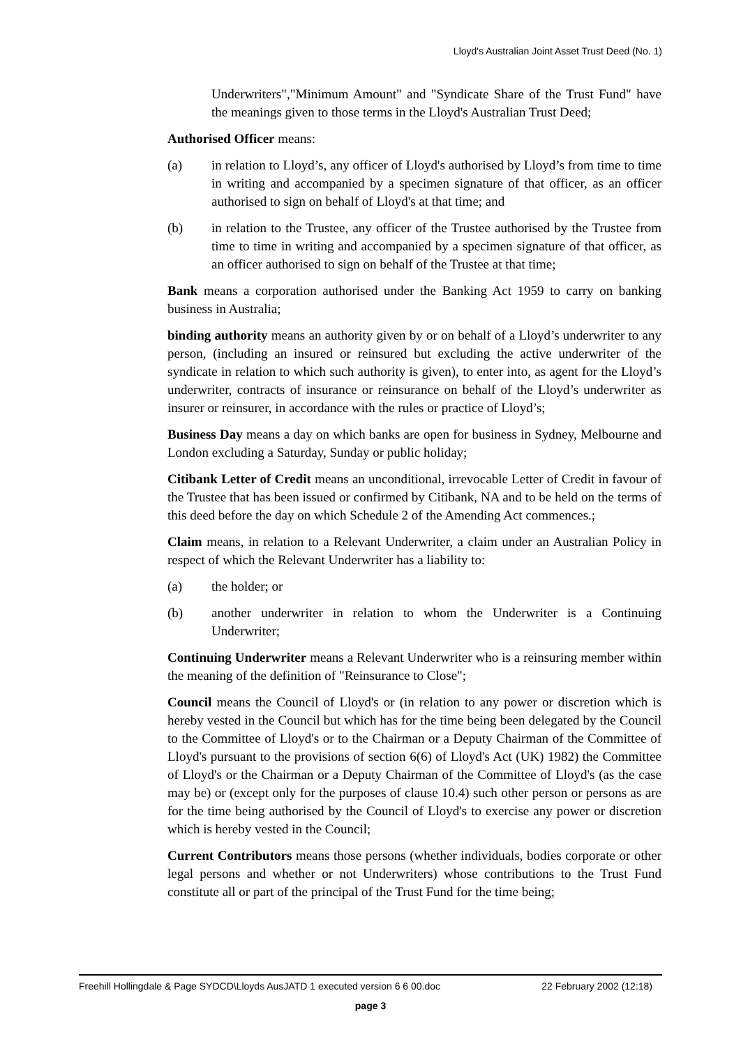Lloyd's Australian Joint Asset Trust Deed (No. 1)
Underwriters","Minimum Amount" and "Syndicate Share of the Trust Fund" have the meanings given to those terms in the Lloyd's Australian Trust Deed;
Authorised Officer means:
(a) in relation to Lloyd’s, any officer of Lloyd's authorised by Lloyd’s from time to time in writing and accompanied by a specimen signature of that officer, as an officer authorised to sign on behalf of Lloyd's at that time; and
(b) in relation to the Trustee, any officer of the Trustee authorised by the Trustee from time to time in writing and accompanied by a specimen signature of that officer, as an officer authorised to sign on behalf of the Trustee at that time;
Bank means a corporation authorised under the Banking Act 1959 to carry on banking business in Australia;
binding authority means an authority given by or on behalf of a Lloyd’s underwriter to any person, (including an insured or reinsured but excluding the active underwriter of the syndicate in relation to which such authority is given), to enter into, as agent for the Lloyd’s underwriter, contracts of insurance or reinsurance on behalf of the Lloyd’s underwriter as insurer or reinsurer, in accordance with the rules or practice of Lloyd’s;
Business Day means a day on which banks are open for business in Sydney, Melbourne and London excluding a Saturday, Sunday or public holiday;
Citibank Letter of Credit means an unconditional, irrevocable Letter of Credit in favour of the Trustee that has been issued or confirmed by Citibank, NA and to be held on the terms of this deed before the day on which Schedule 2 of the Amending Act commences.;
Claim means, in relation to a Relevant Underwriter, a claim under an Australian Policy in respect of which the Relevant Underwriter has a liability to:
(a) the holder; or
(b) another underwriter in relation to whom the Underwriter is a Continuing Underwriter;
Continuing Underwriter means a Relevant Underwriter who is a reinsuring member within the meaning of the definition of "Reinsurance to Close";
Council means the Council of Lloyd's or (in relation to any power or discretion which is hereby vested in the Council but which has for the time being been delegated by the Council to the Committee of Lloyd's or to the Chairman or a Deputy Chairman of the Committee of Lloyd's pursuant to the provisions of section 6(6) of Lloyd's Act (UK) 1982) the Committee of Lloyd's or the Chairman or a Deputy Chairman of the Committee of Lloyd's (as the case may be) or (except only for the purposes of clause 10.4) such other person or persons as are for the time being authorised by the Council of Lloyd's to exercise any power or discretion which is hereby vested in the Council;
Current Contributors means those persons (whether individuals, bodies corporate or other legal persons and whether or not Underwriters) whose contributions to the Trust Fund constitute all or part of the principal of the Trust Fund for the time being;
Freehill Hollingdale & Page SYDCD\Lloyds AusJATD 1 executed version 6 6 00.doc 22 February 2002 (12:18)
page 3